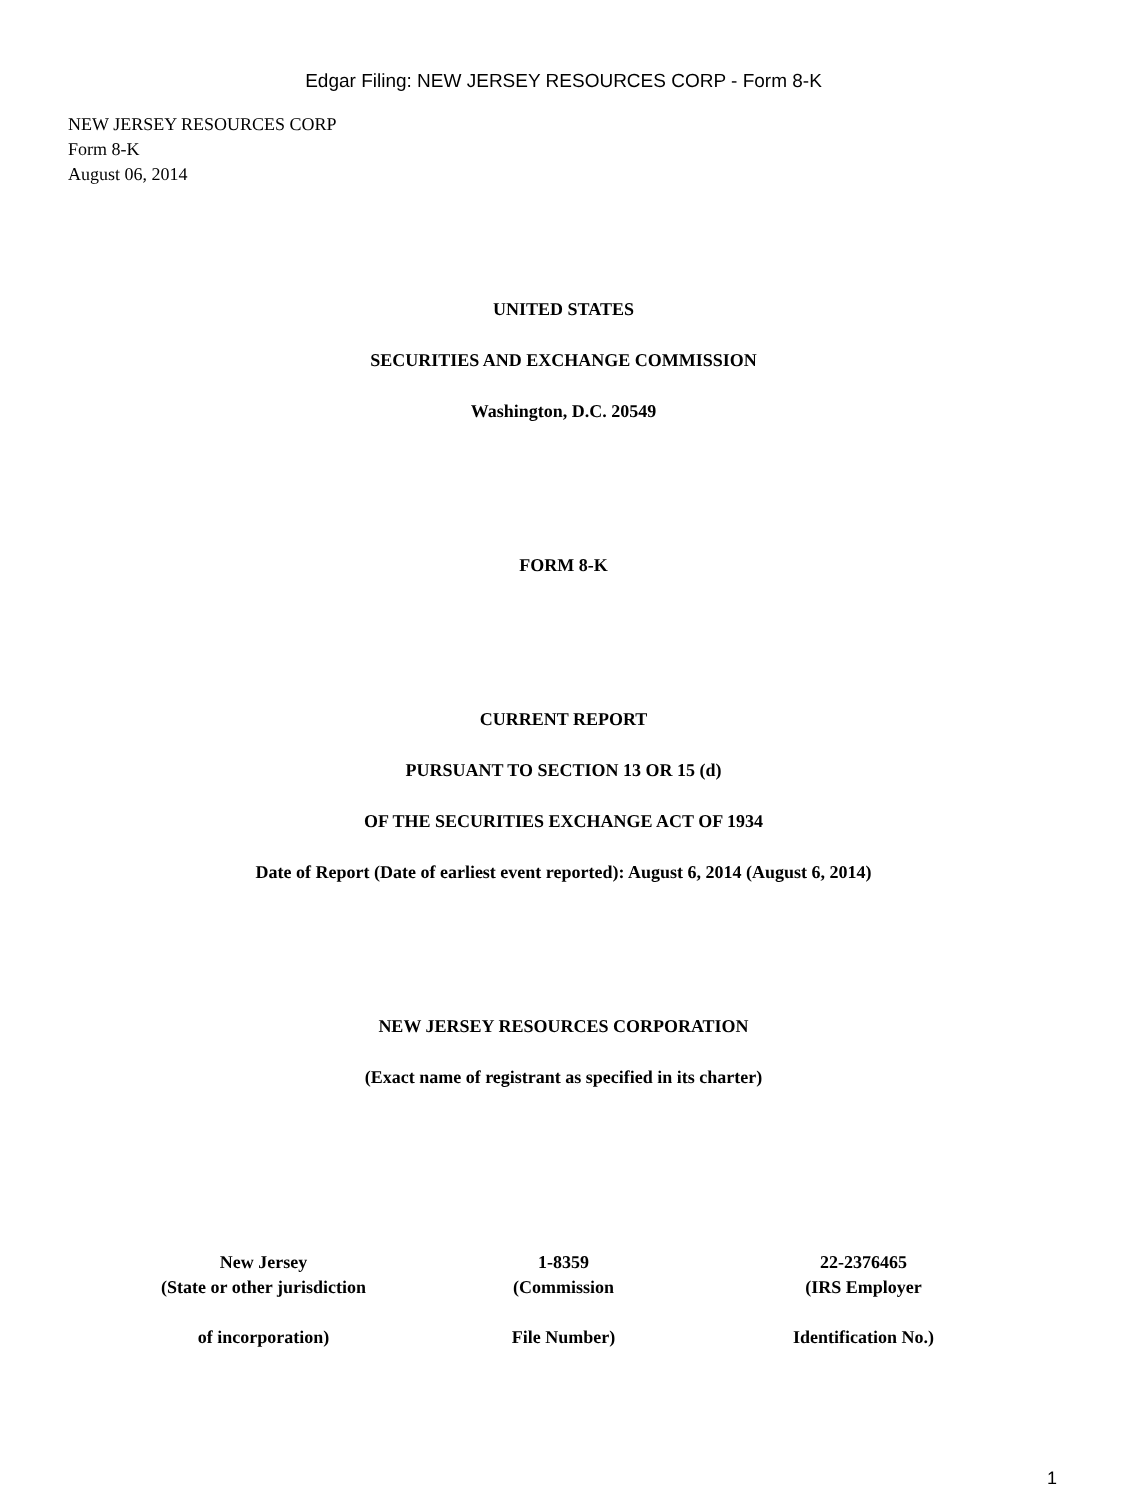Edgar Filing: NEW JERSEY RESOURCES CORP - Form 8-K
NEW JERSEY RESOURCES CORP
Form 8-K
August 06, 2014
UNITED STATES
SECURITIES AND EXCHANGE COMMISSION
Washington, D.C. 20549
FORM 8-K
CURRENT REPORT
PURSUANT TO SECTION 13 OR 15 (d)
OF THE SECURITIES EXCHANGE ACT OF 1934
Date of Report (Date of earliest event reported): August 6, 2014 (August 6, 2014)
NEW JERSEY RESOURCES CORPORATION
(Exact name of registrant as specified in its charter)
| New Jersey (State or other jurisdiction of incorporation) | 1-8359 (Commission File Number) | 22-2376465 (IRS Employer Identification No.) |
1